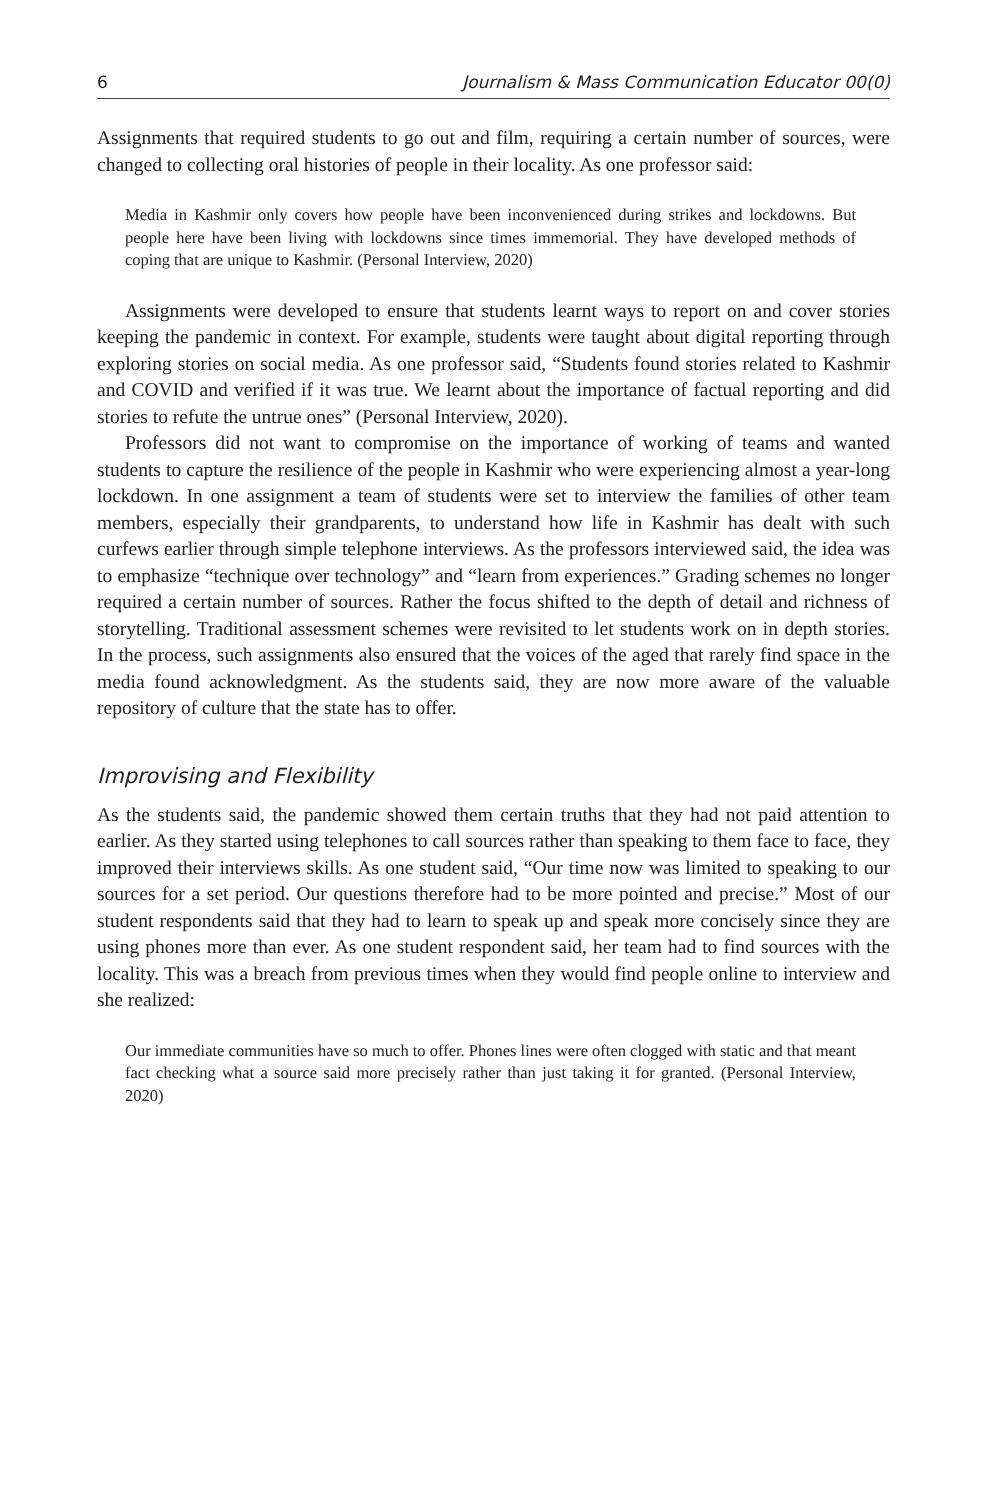6 Journalism & Mass Communication Educator 00(0)
Assignments that required students to go out and film, requiring a certain number of sources, were changed to collecting oral histories of people in their locality. As one professor said:
Media in Kashmir only covers how people have been inconvenienced during strikes and lockdowns. But people here have been living with lockdowns since times immemorial. They have developed methods of coping that are unique to Kashmir. (Personal Interview, 2020)
Assignments were developed to ensure that students learnt ways to report on and cover stories keeping the pandemic in context. For example, students were taught about digital reporting through exploring stories on social media. As one professor said, “Students found stories related to Kashmir and COVID and verified if it was true. We learnt about the importance of factual reporting and did stories to refute the untrue ones” (Personal Interview, 2020).
Professors did not want to compromise on the importance of working of teams and wanted students to capture the resilience of the people in Kashmir who were experiencing almost a year-long lockdown. In one assignment a team of students were set to interview the families of other team members, especially their grandparents, to understand how life in Kashmir has dealt with such curfews earlier through simple telephone interviews. As the professors interviewed said, the idea was to emphasize “technique over technology” and “learn from experiences.” Grading schemes no longer required a certain number of sources. Rather the focus shifted to the depth of detail and richness of storytelling. Traditional assessment schemes were revisited to let students work on in depth stories. In the process, such assignments also ensured that the voices of the aged that rarely find space in the media found acknowledgment. As the students said, they are now more aware of the valuable repository of culture that the state has to offer.
Improvising and Flexibility
As the students said, the pandemic showed them certain truths that they had not paid attention to earlier. As they started using telephones to call sources rather than speaking to them face to face, they improved their interviews skills. As one student said, “Our time now was limited to speaking to our sources for a set period. Our questions therefore had to be more pointed and precise.” Most of our student respondents said that they had to learn to speak up and speak more concisely since they are using phones more than ever. As one student respondent said, her team had to find sources with the locality. This was a breach from previous times when they would find people online to interview and she realized:
Our immediate communities have so much to offer. Phones lines were often clogged with static and that meant fact checking what a source said more precisely rather than just taking it for granted. (Personal Interview, 2020)